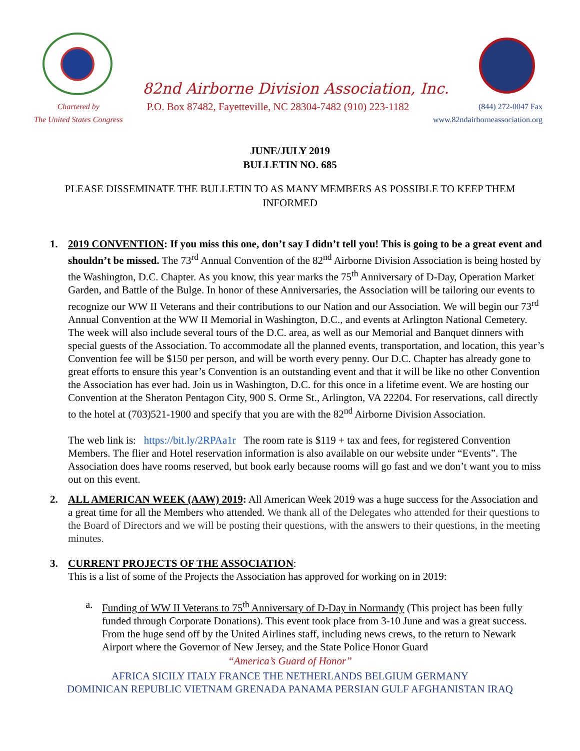82nd Airborne Division Association, Inc.
Chartered by
The United States Congress
P.O. Box 87482, Fayetteville, NC 28304-7482 (910) 223-1182
(844) 272-0047 Fax
www.82ndairborneassociation.org
JUNE/JULY 2019
BULLETIN NO. 685
PLEASE DISSEMINATE THE BULLETIN TO AS MANY MEMBERS AS POSSIBLE TO KEEP THEM INFORMED
1. 2019 CONVENTION: If you miss this one, don’t say I didn’t tell you! This is going to be a great event and shouldn’t be missed. The 73<sup>rd</sup> Annual Convention of the 82<sup>nd</sup> Airborne Division Association is being hosted by the Washington, D.C. Chapter. As you know, this year marks the 75<sup>th</sup> Anniversary of D-Day, Operation Market Garden, and Battle of the Bulge. In honor of these Anniversaries, the Association will be tailoring our events to recognize our WW II Veterans and their contributions to our Nation and our Association. We will begin our 73<sup>rd</sup> Annual Convention at the WW II Memorial in Washington, D.C., and events at Arlington National Cemetery. The week will also include several tours of the D.C. area, as well as our Memorial and Banquet dinners with special guests of the Association. To accommodate all the planned events, transportation, and location, this year’s Convention fee will be $150 per person, and will be worth every penny. Our D.C. Chapter has already gone to great efforts to ensure this year’s Convention is an outstanding event and that it will be like no other Convention the Association has ever had. Join us in Washington, D.C. for this once in a lifetime event. We are hosting our Convention at the Sheraton Pentagon City, 900 S. Orme St., Arlington, VA 22204. For reservations, call directly to the hotel at (703)521-1900 and specify that you are with the 82<sup>nd</sup> Airborne Division Association.
The web link is: https://bit.ly/2RPAa1r The room rate is $119 + tax and fees, for registered Convention Members. The flier and Hotel reservation information is also available on our website under “Events”. The Association does have rooms reserved, but book early because rooms will go fast and we don’t want you to miss out on this event.
2. ALL AMERICAN WEEK (AAW) 2019: All American Week 2019 was a huge success for the Association and a great time for all the Members who attended. We thank all of the Delegates who attended for their questions to the Board of Directors and we will be posting their questions, with the answers to their questions, in the meeting minutes.
3. CURRENT PROJECTS OF THE ASSOCIATION:
This is a list of some of the Projects the Association has approved for working on in 2019:
a. Funding of WW II Veterans to 75<sup>th</sup> Anniversary of D-Day in Normandy (This project has been fully funded through Corporate Donations). This event took place from 3-10 June and was a great success. From the huge send off by the United Airlines staff, including news crews, to the return to Newark Airport where the Governor of New Jersey, and the State Police Honor Guard
“America’s Guard of Honor”
AFRICA SICILY ITALY FRANCE THE NETHERLANDS BELGIUM GERMANY
DOMINICAN REPUBLIC VIETNAM GRENADA PANAMA PERSIAN GULF AFGHANISTAN IRAQ